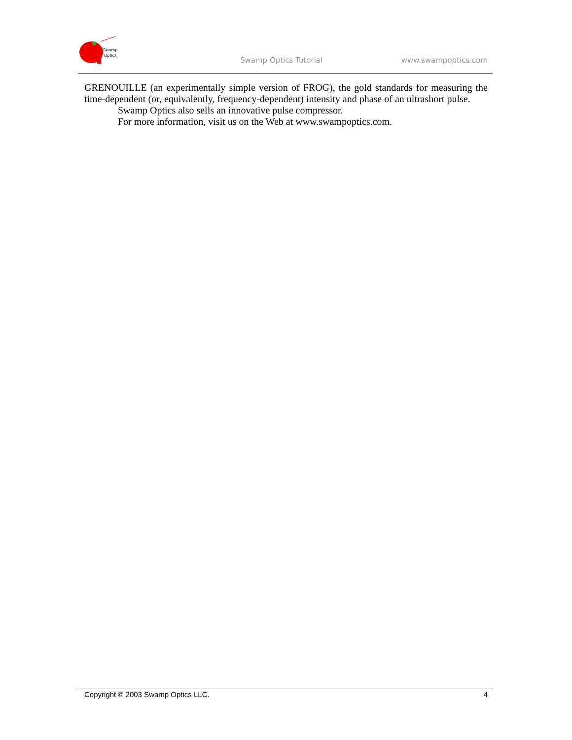Swamp
Optics
Swamp Optics Tutorial www.swampoptics.com
GRENOUILLE (an experimentally simple version of FROG), the gold standards for measuring the time-dependent (or, equivalently, frequency-dependent) intensity and phase of an ultrashort pulse.
Swamp Optics also sells an innovative pulse compressor.
For more information, visit us on the Web at www.swampoptics.com.
Copyright © 2003 Swamp Optics LLC. 4